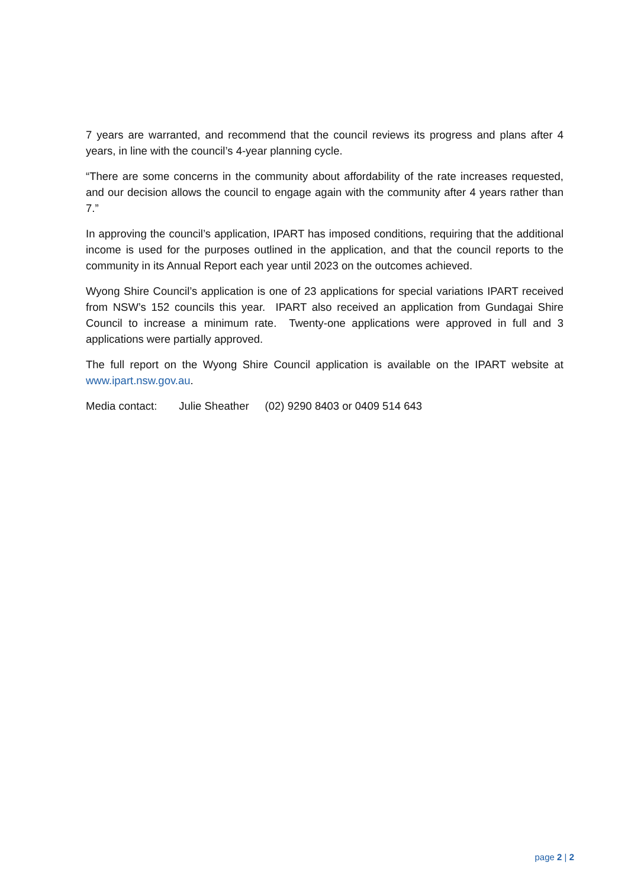7 years are warranted, and recommend that the council reviews its progress and plans after 4 years, in line with the council’s 4-year planning cycle.
“There are some concerns in the community about affordability of the rate increases requested, and our decision allows the council to engage again with the community after 4 years rather than 7.”
In approving the council’s application, IPART has imposed conditions, requiring that the additional income is used for the purposes outlined in the application, and that the council reports to the community in its Annual Report each year until 2023 on the outcomes achieved.
Wyong Shire Council’s application is one of 23 applications for special variations IPART received from NSW’s 152 councils this year. IPART also received an application from Gundagai Shire Council to increase a minimum rate. Twenty-one applications were approved in full and 3 applications were partially approved.
The full report on the Wyong Shire Council application is available on the IPART website at www.ipart.nsw.gov.au.
Media contact: Julie Sheather (02) 9290 8403 or 0409 514 643
page 2 | 2